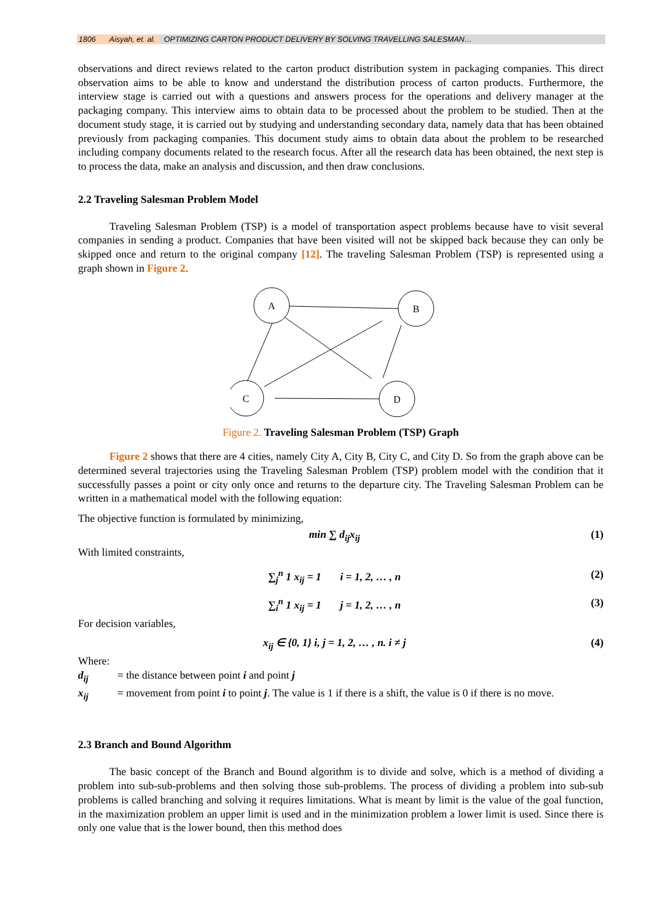1806 Aisyah, et. al.
OPTIMIZING CARTON PRODUCT DELIVERY BY SOLVING TRAVELLING SALESMAN…
observations and direct reviews related to the carton product distribution system in packaging companies. This direct observation aims to be able to know and understand the distribution process of carton products. Furthermore, the interview stage is carried out with a questions and answers process for the operations and delivery manager at the packaging company. This interview aims to obtain data to be processed about the problem to be studied. Then at the document study stage, it is carried out by studying and understanding secondary data, namely data that has been obtained previously from packaging companies. This document study aims to obtain data about the problem to be researched including company documents related to the research focus. After all the research data has been obtained, the next step is to process the data, make an analysis and discussion, and then draw conclusions.
2.2 Traveling Salesman Problem Model
Traveling Salesman Problem (TSP) is a model of transportation aspect problems because have to visit several companies in sending a product. Companies that have been visited will not be skipped back because they can only be skipped once and return to the original company [12]. The traveling Salesman Problem (TSP) is represented using a graph shown in Figure 2.
A
B
C
D
Figure 2. Traveling Salesman Problem (TSP) Graph
Figure 2 shows that there are 4 cities, namely City A, City B, City C, and City D. So from the graph above can be determined several trajectories using the Traveling Salesman Problem (TSP) problem model with the condition that it successfully passes a point or city only once and returns to the departure city. The Traveling Salesman Problem can be written in a mathematical model with the following equation:
The objective function is formulated by minimizing,
min ∑ d<sub>ij</sub>x<sub>ij</sub> (1)
With limited constraints,
∑<sub>j</sub><sup>n</sup> 1 x<sub>ij</sub> = 1 i = 1, 2, … , n
(2)
∑<sub>i</sub><sup>n</sup> 1 x<sub>ij</sub> = 1 j = 1, 2, … , n
(3)
For decision variables,
x<sub>ij</sub> ∈ {0, 1} i, j = 1, 2, … , n. i ≠ j
(4)
Where:
| d<sub>ij</sub> | = the distance between point i and point j |
| x<sub>ij</sub> | = movement from point i to point j . The value is 1 if there is a shift, the value is 0 if there is no move. |
2.3 Branch and Bound Algorithm
The basic concept of the Branch and Bound algorithm is to divide and solve, which is a method of dividing a problem into sub-sub-problems and then solving those sub-problems. The process of dividing a problem into sub-sub problems is called branching and solving it requires limitations. What is meant by limit is the value of the goal function, in the maximization problem an upper limit is used and in the minimization problem a lower limit is used. Since there is only one value that is the lower bound, then this method does